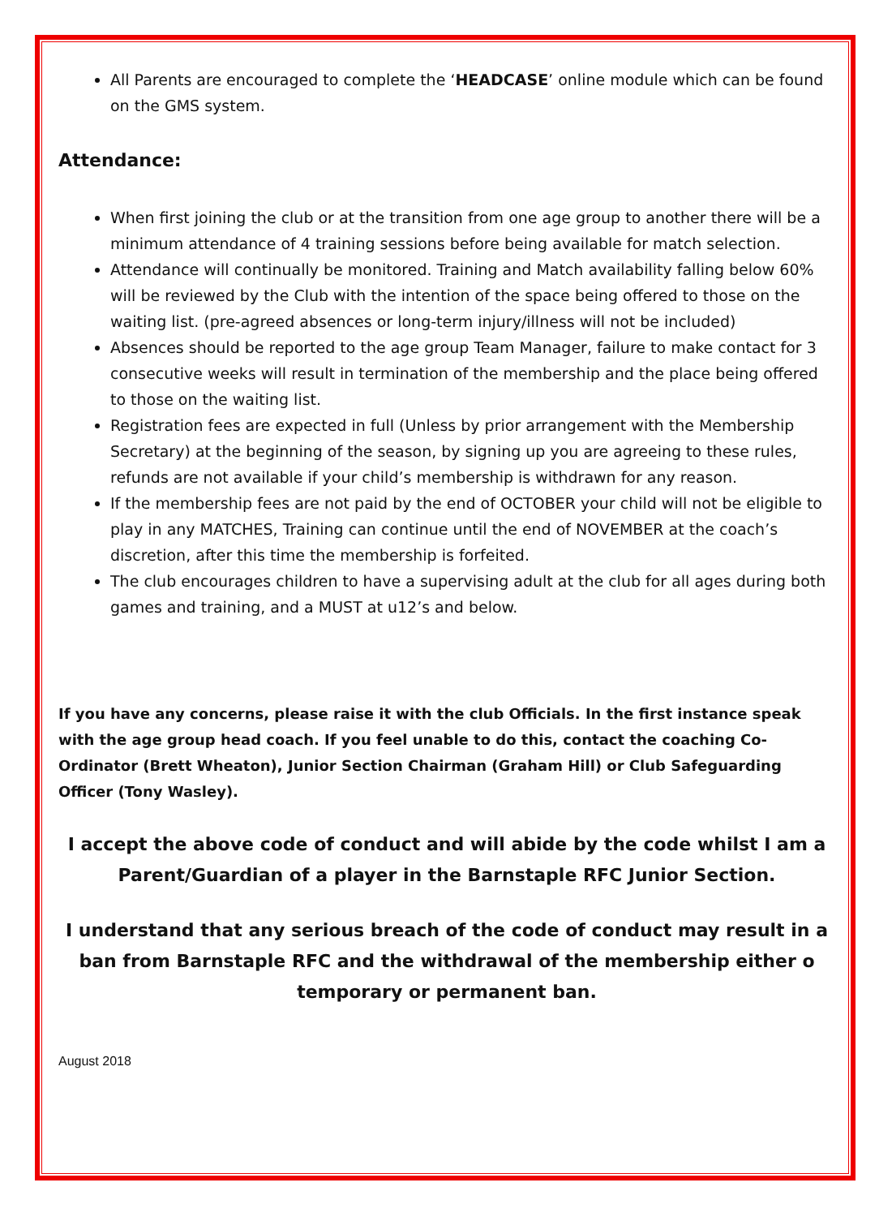All Parents are encouraged to complete the ‘HEADCASE’ online module which can be found on the GMS system.
Attendance:
When first joining the club or at the transition from one age group to another there will be a minimum attendance of 4 training sessions before being available for match selection.
Attendance will continually be monitored. Training and Match availability falling below 60% will be reviewed by the Club with the intention of the space being offered to those on the waiting list. (pre-agreed absences or long-term injury/illness will not be included)
Absences should be reported to the age group Team Manager, failure to make contact for 3 consecutive weeks will result in termination of the membership and the place being offered to those on the waiting list.
Registration fees are expected in full (Unless by prior arrangement with the Membership Secretary) at the beginning of the season, by signing up you are agreeing to these rules, refunds are not available if your child’s membership is withdrawn for any reason.
If the membership fees are not paid by the end of OCTOBER your child will not be eligible to play in any MATCHES, Training can continue until the end of NOVEMBER at the coach’s discretion, after this time the membership is forfeited.
The club encourages children to have a supervising adult at the club for all ages during both games and training, and a MUST at u12’s and below.
If you have any concerns, please raise it with the club Officials. In the first instance speak with the age group head coach. If you feel unable to do this, contact the coaching Co-Ordinator (Brett Wheaton), Junior Section Chairman (Graham Hill) or Club Safeguarding Officer (Tony Wasley).
I accept the above code of conduct and will abide by the code whilst I am a Parent/Guardian of a player in the Barnstaple RFC Junior Section.
I understand that any serious breach of the code of conduct may result in a ban from Barnstaple RFC and the withdrawal of the membership either o temporary or permanent ban.
August 2018